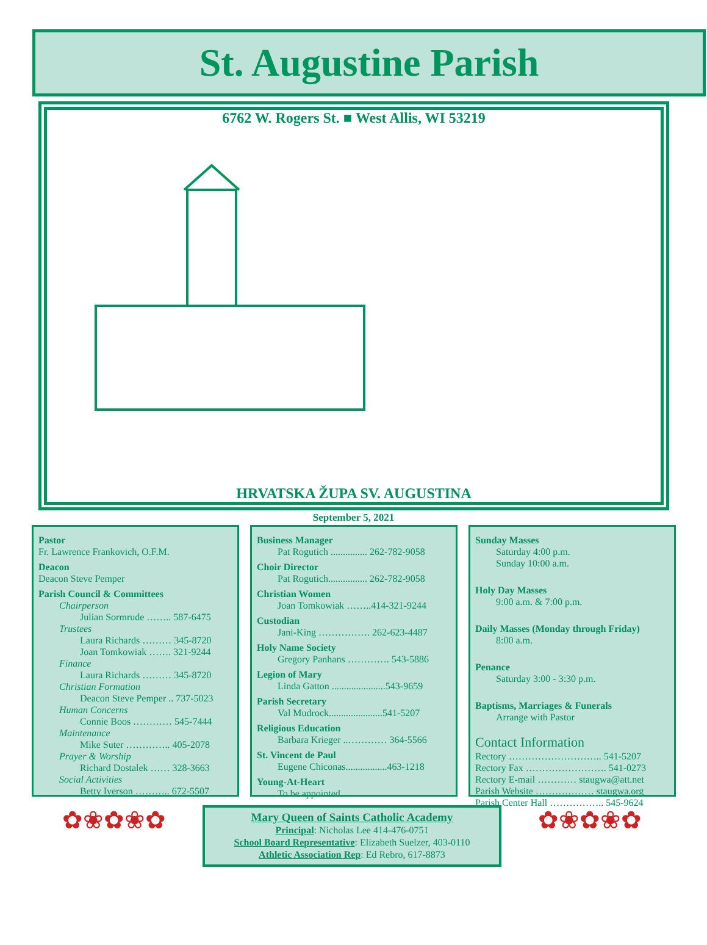St. Augustine Parish
6762 W. Rogers St. ■ West Allis, WI 53219
HRVATSKA ŽUPA SV. AUGUSTINA
September 5, 2021
Pastor
Fr. Lawrence Frankovich, O.F.M.
Deacon
Deacon Steve Pemper
Parish Council & Committees
Chairperson
Julian Sormrude …….. 587-6475
Trustees
Laura Richards ……… 345-8720
Joan Tomkowiak ……. 321-9244
Finance
Laura Richards ……… 345-8720
Christian Formation
Deacon Steve Pemper .. 737-5023
Human Concerns
Connie Boos ………… 545-7444
Maintenance
Mike Suter ………….. 405-2078
Prayer & Worship
Richard Dostalek …… 328-3663
Social Activities
Betty Iverson ……….. 672-5507
Business Manager
Pat Rogutich ............... 262-782-9058
Choir Director
Pat Rogutich................ 262-782-9058
Christian Women
Joan Tomkowiak ……..414-321-9244
Custodian
Jani-King ……………. 262-623-4487
Holy Name Society
Gregory Panhans …………. 543-5886
Legion of Mary
Linda Gatton ......................543-9659
Parish Secretary
Val Mudrock......................541-5207
Religious Education
Barbara Krieger ..………… 364-5566
St. Vincent de Paul
Eugene Chiconas.................463-1218
Young-At-Heart
To be appointed….
Sunday Masses
Saturday 4:00 p.m.
Sunday 10:00 a.m.
Holy Day Masses
9:00 a.m. & 7:00 p.m.
Daily Masses (Monday through Friday)
8:00 a.m.
Penance
Saturday 3:00 - 3:30 p.m.
Baptisms, Marriages & Funerals
Arrange with Pastor
Contact Information
Rectory ……………………….. 541-5207
Rectory Fax ……………………. 541-0273
Rectory E-mail ………… staugwa@att.net
Parish Website ……………… staugwa.org
Parish Center Hall …………….. 545-9624
✿❀✿❀✿
Mary Queen of Saints Catholic Academy
Principal: Nicholas Lee 414-476-0751
School Board Representative: Elizabeth Suelzer, 403-0110
Athletic Association Rep: Ed Rebro, 617-8873
✿❀✿❀✿